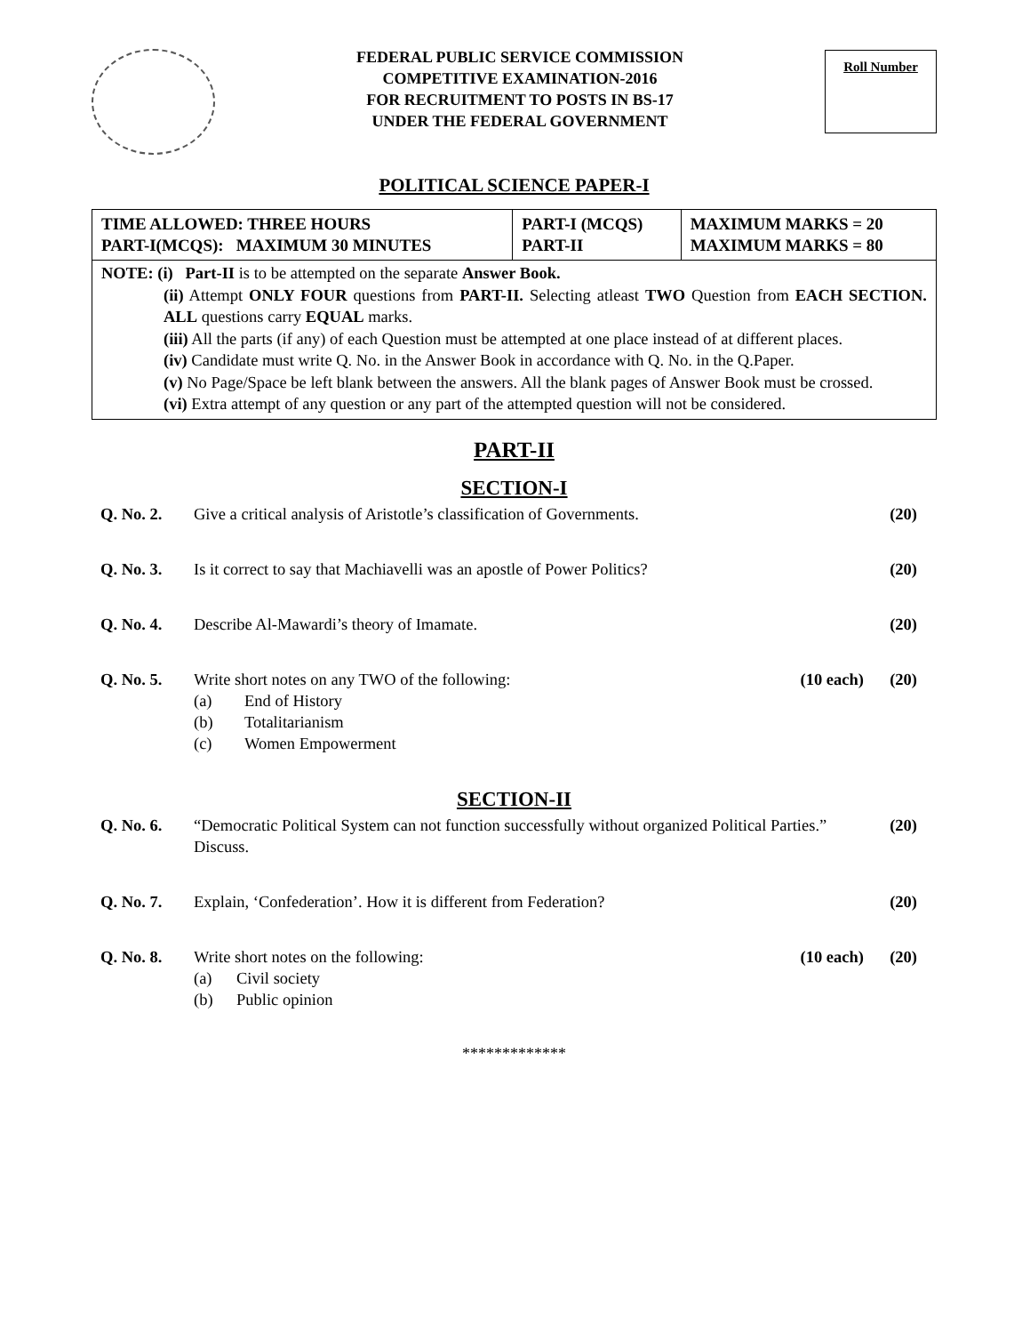FEDERAL PUBLIC SERVICE COMMISSION
COMPETITIVE EXAMINATION-2016
FOR RECRUITMENT TO POSTS IN BS-17
UNDER THE FEDERAL GOVERNMENT
Roll Number
POLITICAL SCIENCE PAPER-I
| TIME ALLOWED: THREE HOURS PART-I(MCQS): MAXIMUM 30 MINUTES | PART-I (MCQS) PART-II | MAXIMUM MARKS = 20 MAXIMUM MARKS = 80 |
NOTE: (i) Part-II is to be attempted on the separate Answer Book.
(ii) Attempt ONLY FOUR questions from PART-II. Selecting atleast TWO Question from EACH SECTION. ALL questions carry EQUAL marks.
(iii) All the parts (if any) of each Question must be attempted at one place instead of at different places.
(iv) Candidate must write Q. No. in the Answer Book in accordance with Q. No. in the Q.Paper.
(v) No Page/Space be left blank between the answers. All the blank pages of Answer Book must be crossed.
(vi) Extra attempt of any question or any part of the attempted question will not be considered.
PART-II
SECTION-I
Q. No. 2. Give a critical analysis of Aristotle’s classification of Governments.
(20)
Q. No. 3. Is it correct to say that Machiavelli was an apostle of Power Politics?
(20)
Q. No. 4. Describe Al-Mawardi’s theory of Imamate.
(20)
Q. No. 5. Write short notes on any TWO of the following:
(a) End of History
(b) Totalitarianism
(c) Women Empowerment
(10 each) (20)
SECTION-II
Q. No. 6. “Democratic Political System can not function successfully without organized Political Parties.” Discuss.
(20)
Q. No. 7. Explain, ‘Confederation’. How it is different from Federation?
(20)
Q. No. 8. Write short notes on the following:
(a) Civil society
(b) Public opinion
(10 each) (20)
*************